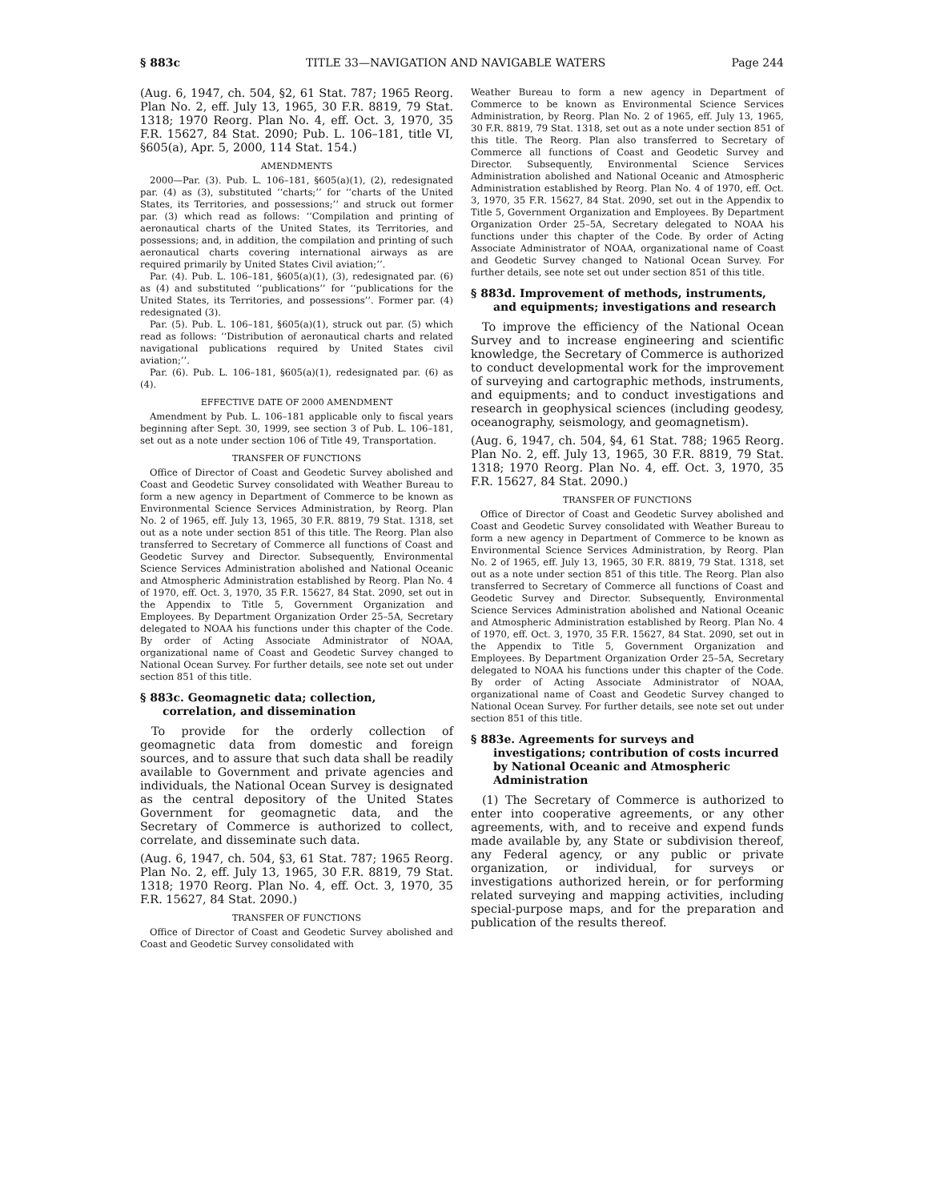§ 883c TITLE 33—NAVIGATION AND NAVIGABLE WATERS Page 244
(Aug. 6, 1947, ch. 504, §2, 61 Stat. 787; 1965 Reorg. Plan No. 2, eff. July 13, 1965, 30 F.R. 8819, 79 Stat. 1318; 1970 Reorg. Plan No. 4, eff. Oct. 3, 1970, 35 F.R. 15627, 84 Stat. 2090; Pub. L. 106–181, title VI, §605(a), Apr. 5, 2000, 114 Stat. 154.)
AMENDMENTS
2000—Par. (3). Pub. L. 106–181, §605(a)(1), (2), redesignated par. (4) as (3), substituted ‘‘charts;’’ for ‘‘charts of the United States, its Territories, and possessions;’’ and struck out former par. (3) which read as follows: ‘‘Compilation and printing of aeronautical charts of the United States, its Territories, and possessions; and, in addition, the compilation and printing of such aeronautical charts covering international airways as are required primarily by United States Civil aviation;’’.
Par. (4). Pub. L. 106–181, §605(a)(1), (3), redesignated par. (6) as (4) and substituted ‘‘publications’’ for ‘‘publications for the United States, its Territories, and possessions’’. Former par. (4) redesignated (3).
Par. (5). Pub. L. 106–181, §605(a)(1), struck out par. (5) which read as follows: ‘‘Distribution of aeronautical charts and related navigational publications required by United States civil aviation;’’.
Par. (6). Pub. L. 106–181, §605(a)(1), redesignated par. (6) as (4).
EFFECTIVE DATE OF 2000 AMENDMENT
Amendment by Pub. L. 106–181 applicable only to fiscal years beginning after Sept. 30, 1999, see section 3 of Pub. L. 106–181, set out as a note under section 106 of Title 49, Transportation.
TRANSFER OF FUNCTIONS
Office of Director of Coast and Geodetic Survey abolished and Coast and Geodetic Survey consolidated with Weather Bureau to form a new agency in Department of Commerce to be known as Environmental Science Services Administration, by Reorg. Plan No. 2 of 1965, eff. July 13, 1965, 30 F.R. 8819, 79 Stat. 1318, set out as a note under section 851 of this title. The Reorg. Plan also transferred to Secretary of Commerce all functions of Coast and Geodetic Survey and Director. Subsequently, Environmental Science Services Administration abolished and National Oceanic and Atmospheric Administration established by Reorg. Plan No. 4 of 1970, eff. Oct. 3, 1970, 35 F.R. 15627, 84 Stat. 2090, set out in the Appendix to Title 5, Government Organization and Employees. By Department Organization Order 25–5A, Secretary delegated to NOAA his functions under this chapter of the Code. By order of Acting Associate Administrator of NOAA, organizational name of Coast and Geodetic Survey changed to National Ocean Survey. For further details, see note set out under section 851 of this title.
§ 883c. Geomagnetic data; collection, correlation, and dissemination
To provide for the orderly collection of geomagnetic data from domestic and foreign sources, and to assure that such data shall be readily available to Government and private agencies and individuals, the National Ocean Survey is designated as the central depository of the United States Government for geomagnetic data, and the Secretary of Commerce is authorized to collect, correlate, and disseminate such data.
(Aug. 6, 1947, ch. 504, §3, 61 Stat. 787; 1965 Reorg. Plan No. 2, eff. July 13, 1965, 30 F.R. 8819, 79 Stat. 1318; 1970 Reorg. Plan No. 4, eff. Oct. 3, 1970, 35 F.R. 15627, 84 Stat. 2090.)
TRANSFER OF FUNCTIONS
Office of Director of Coast and Geodetic Survey abolished and Coast and Geodetic Survey consolidated with
Weather Bureau to form a new agency in Department of Commerce to be known as Environmental Science Services Administration, by Reorg. Plan No. 2 of 1965, eff. July 13, 1965, 30 F.R. 8819, 79 Stat. 1318, set out as a note under section 851 of this title. The Reorg. Plan also transferred to Secretary of Commerce all functions of Coast and Geodetic Survey and Director. Subsequently, Environmental Science Services Administration abolished and National Oceanic and Atmospheric Administration established by Reorg. Plan No. 4 of 1970, eff. Oct. 3, 1970, 35 F.R. 15627, 84 Stat. 2090, set out in the Appendix to Title 5, Government Organization and Employees. By Department Organization Order 25–5A, Secretary delegated to NOAA his functions under this chapter of the Code. By order of Acting Associate Administrator of NOAA, organizational name of Coast and Geodetic Survey changed to National Ocean Survey. For further details, see note set out under section 851 of this title.
§ 883d. Improvement of methods, instruments, and equipments; investigations and research
To improve the efficiency of the National Ocean Survey and to increase engineering and scientific knowledge, the Secretary of Commerce is authorized to conduct developmental work for the improvement of surveying and cartographic methods, instruments, and equipments; and to conduct investigations and research in geophysical sciences (including geodesy, oceanography, seismology, and geomagnetism).
(Aug. 6, 1947, ch. 504, §4, 61 Stat. 788; 1965 Reorg. Plan No. 2, eff. July 13, 1965, 30 F.R. 8819, 79 Stat. 1318; 1970 Reorg. Plan No. 4, eff. Oct. 3, 1970, 35 F.R. 15627, 84 Stat. 2090.)
TRANSFER OF FUNCTIONS
Office of Director of Coast and Geodetic Survey abolished and Coast and Geodetic Survey consolidated with Weather Bureau to form a new agency in Department of Commerce to be known as Environmental Science Services Administration, by Reorg. Plan No. 2 of 1965, eff. July 13, 1965, 30 F.R. 8819, 79 Stat. 1318, set out as a note under section 851 of this title. The Reorg. Plan also transferred to Secretary of Commerce all functions of Coast and Geodetic Survey and Director. Subsequently, Environmental Science Services Administration abolished and National Oceanic and Atmospheric Administration established by Reorg. Plan No. 4 of 1970, eff. Oct. 3, 1970, 35 F.R. 15627, 84 Stat. 2090, set out in the Appendix to Title 5, Government Organization and Employees. By Department Organization Order 25–5A, Secretary delegated to NOAA his functions under this chapter of the Code. By order of Acting Associate Administrator of NOAA, organizational name of Coast and Geodetic Survey changed to National Ocean Survey. For further details, see note set out under section 851 of this title.
§ 883e. Agreements for surveys and investigations; contribution of costs incurred by National Oceanic and Atmospheric Administration
(1) The Secretary of Commerce is authorized to enter into cooperative agreements, or any other agreements, with, and to receive and expend funds made available by, any State or subdivision thereof, any Federal agency, or any public or private organization, or individual, for surveys or investigations authorized herein, or for performing related surveying and mapping activities, including special-purpose maps, and for the preparation and publication of the results thereof.